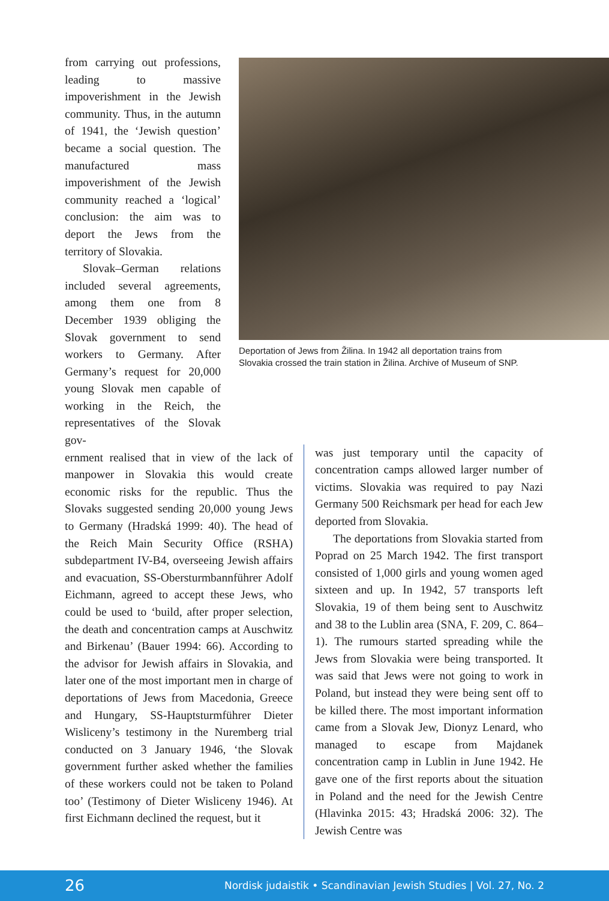from carrying out professions, leading to massive impoverishment in the Jewish community. Thus, in the autumn of 1941, the ‘Jewish question’ became a social question. The manufactured mass impoverishment of the Jewish community reached a ‘logical’ conclusion: the aim was to deport the Jews from the territory of Slovakia.
Slovak–German relations included several agreements, among them one from 8 December 1939 obliging the Slovak government to send workers to Germany. After Germany’s request for 20,000 young Slovak men capable of working in the Reich, the representatives of the Slovak gov-
Deportation of Jews from Žilina. In 1942 all deportation trains from Slovakia crossed the train station in Žilina. Archive of Museum of SNP.
ernment realised that in view of the lack of manpower in Slovakia this would create economic risks for the republic. Thus the Slovaks suggested sending 20,000 young Jews to Germany (Hradská 1999: 40). The head of the Reich Main Security Office (RSHA) subdepartment IV-B4, overseeing Jewish affairs and evacuation, SS-Obersturmbannführer Adolf Eichmann, agreed to accept these Jews, who could be used to ‘build, after proper selection, the death and concentration camps at Auschwitz and Birkenau’ (Bauer 1994: 66). According to the advisor for Jewish affairs in Slovakia, and later one of the most important men in charge of deportations of Jews from Macedonia, Greece and Hungary, SS-Hauptsturmführer Dieter Wisliceny’s testimony in the Nuremberg trial conducted on 3 January 1946, ‘the Slovak government further asked whether the families of these workers could not be taken to Poland too’ (Testimony of Dieter Wisliceny 1946). At first Eichmann declined the request, but it
was just temporary until the capacity of concentration camps allowed larger number of victims. Slovakia was required to pay Nazi Germany 500 Reichsmark per head for each Jew deported from Slovakia.
The deportations from Slovakia started from Poprad on 25 March 1942. The first transport consisted of 1,000 girls and young women aged sixteen and up. In 1942, 57 transports left Slovakia, 19 of them being sent to Auschwitz and 38 to the Lublin area (SNA, F. 209, C. 864–1). The rumours started spreading while the Jews from Slovakia were being transported. It was said that Jews were not going to work in Poland, but instead they were being sent off to be killed there. The most important information came from a Slovak Jew, Dionyz Lenard, who managed to escape from Majdanek concentration camp in Lublin in June 1942. He gave one of the first reports about the situation in Poland and the need for the Jewish Centre (Hlavinka 2015: 43; Hradská 2006: 32). The Jewish Centre was
26 Nordisk judaistik • Scandinavian Jewish Studies | Vol. 27, No. 2